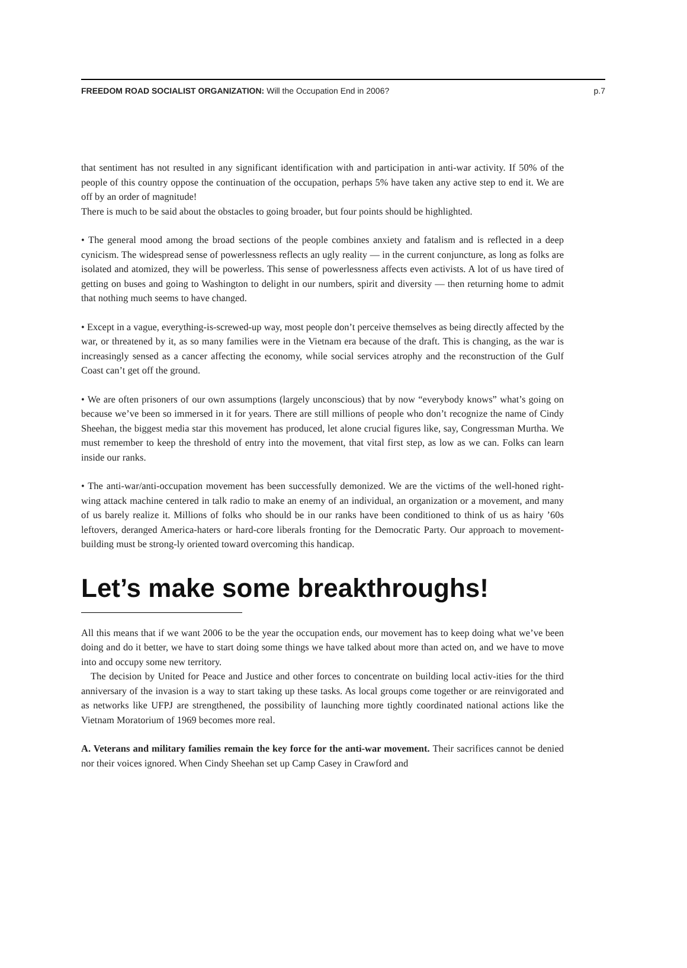FREEDOM ROAD SOCIALIST ORGANIZATION: Will the Occupation End in 2006? p.7
that sentiment has not resulted in any significant identification with and participation in anti-war activity. If 50% of the people of this country oppose the continuation of the occupation, perhaps 5% have taken any active step to end it. We are off by an order of magnitude!
There is much to be said about the obstacles to going broader, but four points should be highlighted.
• The general mood among the broad sections of the people combines anxiety and fatalism and is reflected in a deep cynicism. The widespread sense of powerlessness reflects an ugly reality — in the current conjuncture, as long as folks are isolated and atomized, they will be powerless. This sense of powerlessness affects even activists. A lot of us have tired of getting on buses and going to Washington to delight in our numbers, spirit and diversity — then returning home to admit that nothing much seems to have changed.
• Except in a vague, everything-is-screwed-up way, most people don’t perceive themselves as being directly affected by the war, or threatened by it, as so many families were in the Vietnam era because of the draft. This is changing, as the war is increasingly sensed as a cancer affecting the economy, while social services atrophy and the reconstruction of the Gulf Coast can’t get off the ground.
• We are often prisoners of our own assumptions (largely unconscious) that by now “everybody knows” what’s going on because we’ve been so immersed in it for years. There are still millions of people who don’t recognize the name of Cindy Sheehan, the biggest media star this movement has produced, let alone crucial figures like, say, Congressman Murtha. We must remember to keep the threshold of entry into the movement, that vital first step, as low as we can. Folks can learn inside our ranks.
• The anti-war/anti-occupation movement has been successfully demonized. We are the victims of the well-honed right-wing attack machine centered in talk radio to make an enemy of an individual, an organization or a movement, and many of us barely realize it. Millions of folks who should be in our ranks have been conditioned to think of us as hairy ’60s leftovers, deranged America-haters or hard-core liberals fronting for the Democratic Party. Our approach to movement-building must be strong-ly oriented toward overcoming this handicap.
Let’s make some breakthroughs!
All this means that if we want 2006 to be the year the occupation ends, our movement has to keep doing what we’ve been doing and do it better, we have to start doing some things we have talked about more than acted on, and we have to move into and occupy some new territory.
The decision by United for Peace and Justice and other forces to concentrate on building local activ-ities for the third anniversary of the invasion is a way to start taking up these tasks. As local groups come together or are reinvigorated and as networks like UFPJ are strengthened, the possibility of launching more tightly coordinated national actions like the Vietnam Moratorium of 1969 becomes more real.
A. Veterans and military families remain the key force for the anti-war movement. Their sacrifices cannot be denied nor their voices ignored. When Cindy Sheehan set up Camp Casey in Crawford and